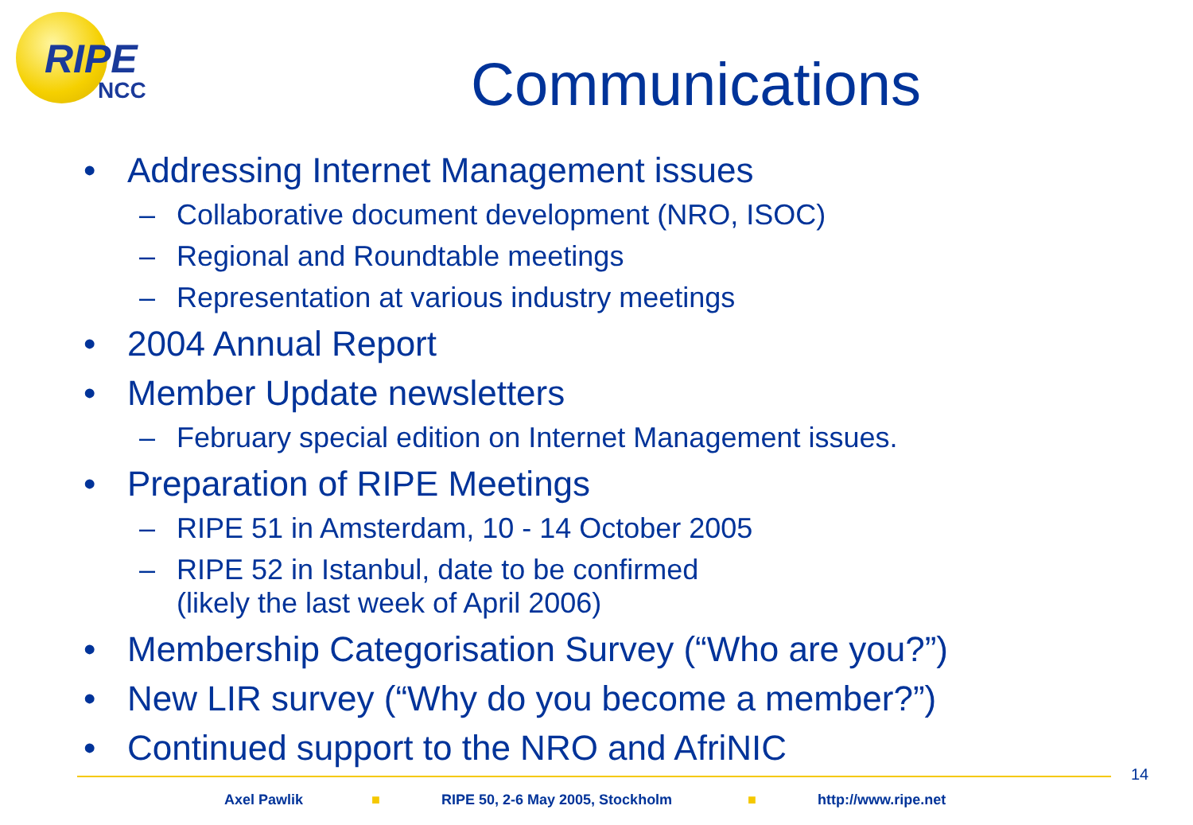RIPE
NCC
Communications
• Addressing Internet Management issues
– Collaborative document development (NRO, ISOC)
– Regional and Roundtable meetings
– Representation at various industry meetings
• 2004 Annual Report
• Member Update newsletters
– February special edition on Internet Management issues.
• Preparation of RIPE Meetings
– RIPE 51 in Amsterdam, 10 - 14 October 2005
– RIPE 52 in Istanbul, date to be confirmed
(likely the last week of April 2006)
• Membership Categorisation Survey (“Who are you?”)
• New LIR survey (“Why do you become a member?”)
• Continued support to the NRO and AfriNIC
14
Axel Pawlik ■ RIPE 50, 2-6 May 2005, Stockholm ■ http://www.ripe.net